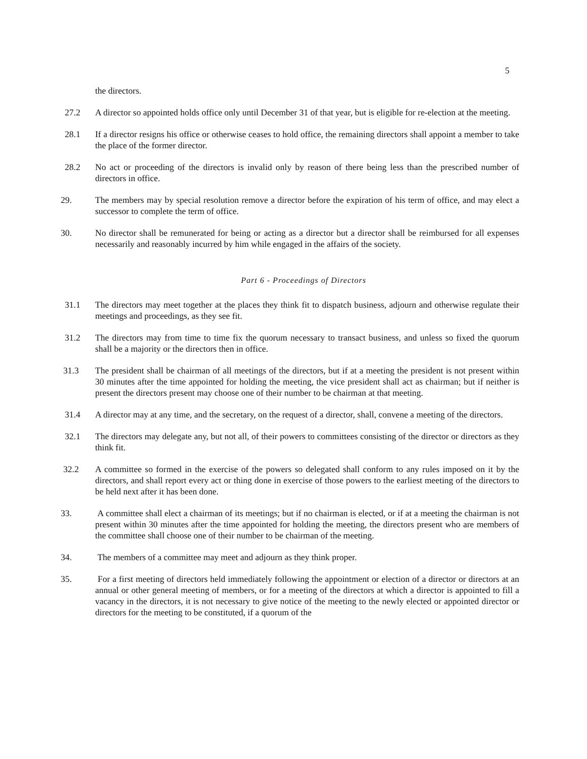5
the directors.
27.2 A director so appointed holds office only until December 31 of that year, but is eligible for re-election at the meeting.
28.1 If a director resigns his office or otherwise ceases to hold office, the remaining directors shall appoint a member to take the place of the former director.
28.2 No act or proceeding of the directors is invalid only by reason of there being less than the prescribed number of directors in office.
29. The members may by special resolution remove a director before the expiration of his term of office, and may elect a successor to complete the term of office.
30. No director shall be remunerated for being or acting as a director but a director shall be reimbursed for all expenses necessarily and reasonably incurred by him while engaged in the affairs of the society.
Part 6 - Proceedings of Directors
31.1 The directors may meet together at the places they think fit to dispatch business, adjourn and otherwise regulate their meetings and proceedings, as they see fit.
31.2 The directors may from time to time fix the quorum necessary to transact business, and unless so fixed the quorum shall be a majority or the directors then in office.
31.3 The president shall be chairman of all meetings of the directors, but if at a meeting the president is not present within 30 minutes after the time appointed for holding the meeting, the vice president shall act as chairman; but if neither is present the directors present may choose one of their number to be chairman at that meeting.
31.4 A director may at any time, and the secretary, on the request of a director, shall, convene a meeting of the directors.
32.1 The directors may delegate any, but not all, of their powers to committees consisting of the director or directors as they think fit.
32.2 A committee so formed in the exercise of the powers so delegated shall conform to any rules imposed on it by the directors, and shall report every act or thing done in exercise of those powers to the earliest meeting of the directors to be held next after it has been done.
33. A committee shall elect a chairman of its meetings; but if no chairman is elected, or if at a meeting the chairman is not present within 30 minutes after the time appointed for holding the meeting, the directors present who are members of the committee shall choose one of their number to be chairman of the meeting.
34. The members of a committee may meet and adjourn as they think proper.
35. For a first meeting of directors held immediately following the appointment or election of a director or directors at an annual or other general meeting of members, or for a meeting of the directors at which a director is appointed to fill a vacancy in the directors, it is not necessary to give notice of the meeting to the newly elected or appointed director or directors for the meeting to be constituted, if a quorum of the